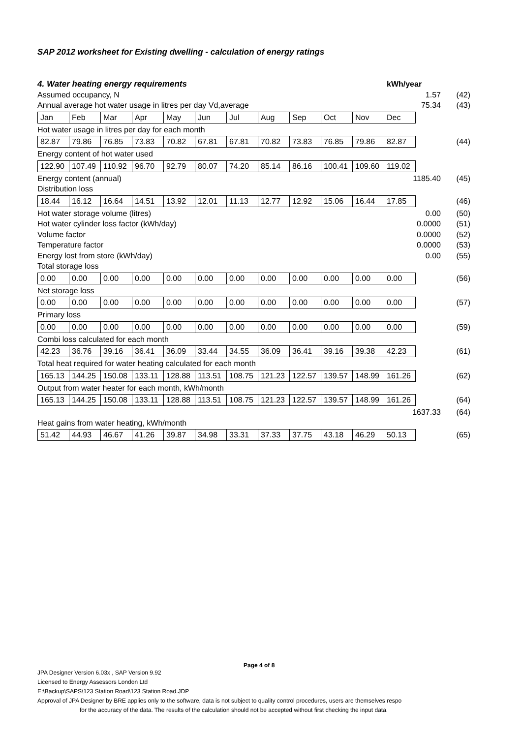SAP 2012 worksheet for Existing dwelling - calculation of energy ratings
4. Water heating energy requirements kWh/year
Assumed occupancy, N 1.57 (42)
Annual average hot water usage in litres per day Vd,average 75.34 (43)
| Jan | Feb | Mar | Apr | May | Jun | Jul | Aug | Sep | Oct | Nov | Dec |
Hot water usage in litres per day for each month
| 82.87 | 79.86 | 76.85 | 73.83 | 70.82 | 67.81 | 67.81 | 70.82 | 73.83 | 76.85 | 79.86 | 82.87 |
(44)
Energy content of hot water used
| 122.90 | 107.49 | 110.92 | 96.70 | 92.79 | 80.07 | 74.20 | 85.14 | 86.16 | 100.41 | 109.60 | 119.02 |
Energy content (annual) 1185.40 (45)
Distribution loss
| 18.44 | 16.12 | 16.64 | 14.51 | 13.92 | 12.01 | 11.13 | 12.77 | 12.92 | 15.06 | 16.44 | 17.85 |
(46)
Hot water storage volume (litres) 0.00 (50)
Hot water cylinder loss factor (kWh/day) 0.0000 (51)
Volume factor 0.0000 (52)
Temperature factor 0.0000 (53)
Energy lost from store (kWh/day) 0.00 (55)
Total storage loss
| 0.00 | 0.00 | 0.00 | 0.00 | 0.00 | 0.00 | 0.00 | 0.00 | 0.00 | 0.00 | 0.00 | 0.00 |
(56)
Net storage loss
| 0.00 | 0.00 | 0.00 | 0.00 | 0.00 | 0.00 | 0.00 | 0.00 | 0.00 | 0.00 | 0.00 | 0.00 |
(57)
Primary loss
| 0.00 | 0.00 | 0.00 | 0.00 | 0.00 | 0.00 | 0.00 | 0.00 | 0.00 | 0.00 | 0.00 | 0.00 |
(59)
Combi loss calculated for each month
| 42.23 | 36.76 | 39.16 | 36.41 | 36.09 | 33.44 | 34.55 | 36.09 | 36.41 | 39.16 | 39.38 | 42.23 |
(61)
Total heat required for water heating calculated for each month
| 165.13 | 144.25 | 150.08 | 133.11 | 128.88 | 113.51 | 108.75 | 121.23 | 122.57 | 139.57 | 148.99 | 161.26 |
(62)
Output from water heater for each month, kWh/month
| 165.13 | 144.25 | 150.08 | 133.11 | 128.88 | 113.51 | 108.75 | 121.23 | 122.57 | 139.57 | 148.99 | 161.26 |
(64)
1637.33 (64)
Heat gains from water heating, kWh/month
| 51.42 | 44.93 | 46.67 | 41.26 | 39.87 | 34.98 | 33.31 | 37.33 | 37.75 | 43.18 | 46.29 | 50.13 |
(65)
Page 4 of 8
JPA Designer Version 6.03x , SAP Version 9.92
Licensed to Energy Assessors London Ltd
E:\Backup\SAPS\123 Station Road\123 Station Road.JDP
Approval of JPA Designer by BRE applies only to the software, data is not subject to quality control procedures, users are themselves respo
for the accuracy of the data. The results of the calculation should not be accepted without first checking the input data.